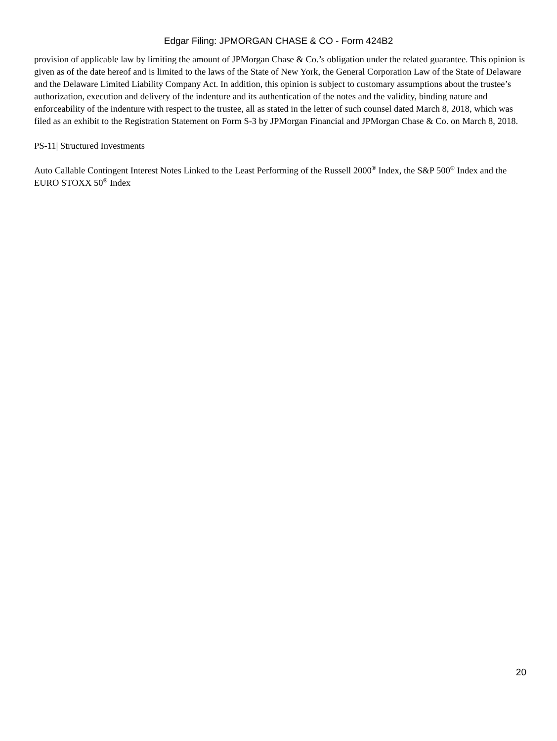Edgar Filing: JPMORGAN CHASE & CO - Form 424B2
provision of applicable law by limiting the amount of JPMorgan Chase & Co.’s obligation under the related guarantee. This opinion is given as of the date hereof and is limited to the laws of the State of New York, the General Corporation Law of the State of Delaware and the Delaware Limited Liability Company Act. In addition, this opinion is subject to customary assumptions about the trustee’s authorization, execution and delivery of the indenture and its authentication of the notes and the validity, binding nature and enforceability of the indenture with respect to the trustee, all as stated in the letter of such counsel dated March 8, 2018, which was filed as an exhibit to the Registration Statement on Form S-3 by JPMorgan Financial and JPMorgan Chase & Co. on March 8, 2018.
PS-11| Structured Investments
Auto Callable Contingent Interest Notes Linked to the Least Performing of the Russell 2000<sup>®</sup> Index, the S&P 500<sup>®</sup> Index and the EURO STOXX 50<sup>®</sup> Index
20